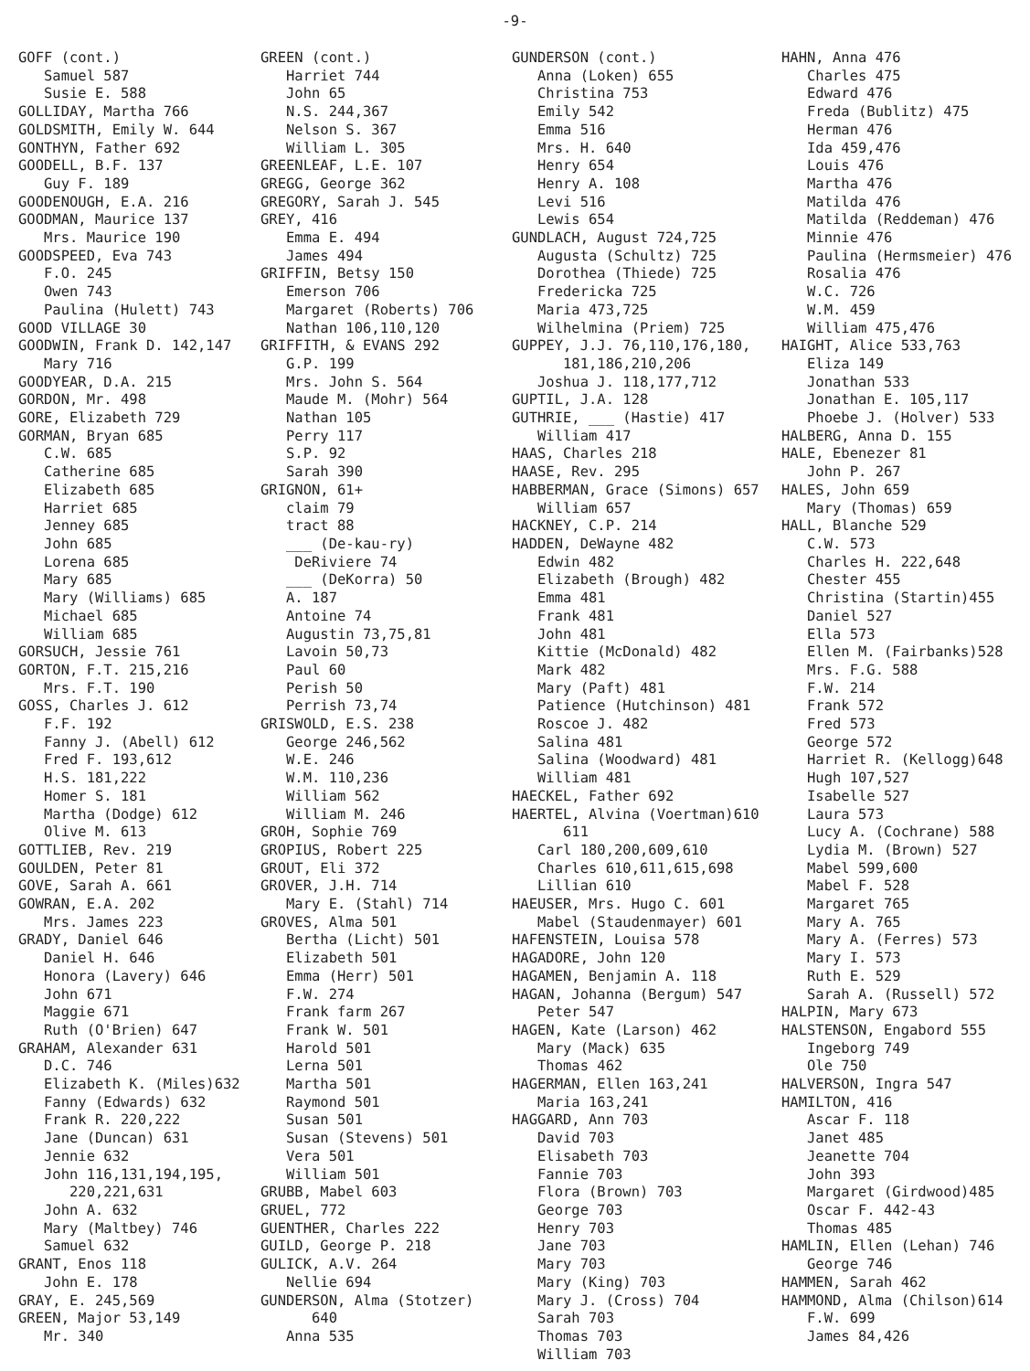-9-
GOFF (cont.) Samuel 587 Susie E. 588 GOLLIDAY, Martha 766 GOLDSMITH, Emily W. 644 GONTHYN, Father 692 GOODELL, B.F. 137 Guy F. 189 GOODENOUGH, E.A. 216 GOODMAN, Maurice 137 Mrs. Maurice 190 GOODSPEED, Eva 743 F.O. 245 Owen 743 Paulina (Hulett) 743 GOOD VILLAGE 30 GOODWIN, Frank D. 142,147 Mary 716 GOODYEAR, D.A. 215 GORDON, Mr. 498 GORE, Elizabeth 729 GORMAN, Bryan 685 C.W. 685 Catherine 685 Elizabeth 685 Harriet 685 Jenney 685 John 685 Lorena 685 Mary 685 Mary (Williams) 685 Michael 685 William 685 GORSUCH, Jessie 761 GORTON, F.T. 215,216 Mrs. F.T. 190 GOSS, Charles J. 612 F.F. 192 Fanny J. (Abell) 612 Fred F. 193,612 H.S. 181,222 Homer S. 181 Martha (Dodge) 612 Olive M. 613 GOTTLIEB, Rev. 219 GOULDEN, Peter 81 GOVE, Sarah A. 661 GOWRAN, E.A. 202 Mrs. James 223 GRADY, Daniel 646 Daniel H. 646 Honora (Lavery) 646 John 671 Maggie 671 Ruth (O'Brien) 647 GRAHAM, Alexander 631 D.C. 746 Elizabeth K. (Miles)632 Fanny (Edwards) 632 Frank R. 220,222 Jane (Duncan) 631 Jennie 632 John 116,131,194,195, 220,221,631 John A. 632 Mary (Maltbey) 746 Samuel 632 GRANT, Enos 118 John E. 178 GRAY, E. 245,569 GREEN, Major 53,149 Mr. 340
GREEN (cont.) Harriet 744 John 65 N.S. 244,367 Nelson S. 367 William L. 305 GREENLEAF, L.E. 107 GREGG, George 362 GREGORY, Sarah J. 545 GREY, 416 Emma E. 494 James 494 GRIFFIN, Betsy 150 Emerson 706 Margaret (Roberts) 706 Nathan 106,110,120 GRIFFITH, & EVANS 292 G.P. 199 Mrs. John S. 564 Maude M. (Mohr) 564 Nathan 105 Perry 117 S.P. 92 Sarah 390 GRIGNON, 61+ claim 79 tract 88 ___ (De-kau-ry) DeRiviere 74 ___ (DeKorra) 50 A. 187 Antoine 74 Augustin 73,75,81 Lavoin 50,73 Paul 60 Perish 50 Perrish 73,74 GRISWOLD, E.S. 238 George 246,562 W.E. 246 W.M. 110,236 William 562 William M. 246 GROH, Sophie 769 GROPIUS, Robert 225 GROUT, Eli 372 GROVER, J.H. 714 Mary E. (Stahl) 714 GROVES, Alma 501 Bertha (Licht) 501 Elizabeth 501 Emma (Herr) 501 F.W. 274 Frank farm 267 Frank W. 501 Harold 501 Lerna 501 Martha 501 Raymond 501 Susan 501 Susan (Stevens) 501 Vera 501 William 501 GRUBB, Mabel 603 GRUEL, 772 GUENTHER, Charles 222 GUILD, George P. 218 GULICK, A.V. 264 Nellie 694 GUNDERSON, Alma (Stotzer) 640 Anna 535
GUNDERSON (cont.) Anna (Loken) 655 Christina 753 Emily 542 Emma 516 Mrs. H. 640 Henry 654 Henry A. 108 Levi 516 Lewis 654 GUNDLACH, August 724,725 Augusta (Schultz) 725 Dorothea (Thiede) 725 Fredericka 725 Maria 473,725 Wilhelmina (Priem) 725 GUPPEY, J.J. 76,110,176,180, 181,186,210,206 Joshua J. 118,177,712 GUPTIL, J.A. 128 GUTHRIE, ___ (Hastie) 417 William 417 HAAS, Charles 218 HAASE, Rev. 295 HABBERMAN, Grace (Simons) 657 William 657 HACKNEY, C.P. 214 HADDEN, DeWayne 482 Edwin 482 Elizabeth (Brough) 482 Emma 481 Frank 481 John 481 Kittie (McDonald) 482 Mark 482 Mary (Paft) 481 Patience (Hutchinson) 481 Roscoe J. 482 Salina 481 Salina (Woodward) 481 William 481 HAECKEL, Father 692 HAERTEL, Alvina (Voertman)610 611 Carl 180,200,609,610 Charles 610,611,615,698 Lillian 610 HAEUSER, Mrs. Hugo C. 601 Mabel (Staudenmayer) 601 HAFENSTEIN, Louisa 578 HAGADORE, John 120 HAGAMEN, Benjamin A. 118 HAGAN, Johanna (Bergum) 547 Peter 547 HAGEN, Kate (Larson) 462 Mary (Mack) 635 Thomas 462 HAGERMAN, Ellen 163,241 Maria 163,241 HAGGARD, Ann 703 David 703 Elisabeth 703 Fannie 703 Flora (Brown) 703 George 703 Henry 703 Jane 703 Mary 703 Mary (King) 703 Mary J. (Cross) 704 Sarah 703 Thomas 703 William 703
HAHN, Anna 476 Charles 475 Edward 476 Freda (Bublitz) 475 Herman 476 Ida 459,476 Louis 476 Martha 476 Matilda 476 Matilda (Reddeman) 476 Minnie 476 Paulina (Hermsmeier) 476 Rosalia 476 W.C. 726 W.M. 459 William 475,476 HAIGHT, Alice 533,763 Eliza 149 Jonathan 533 Jonathan E. 105,117 Phoebe J. (Holver) 533 HALBERG, Anna D. 155 HALE, Ebenezer 81 John P. 267 HALES, John 659 Mary (Thomas) 659 HALL, Blanche 529 C.W. 573 Charles H. 222,648 Chester 455 Christina (Startin)455 Daniel 527 Ella 573 Ellen M. (Fairbanks)528 Mrs. F.G. 588 F.W. 214 Frank 572 Fred 573 George 572 Harriet R. (Kellogg)648 Hugh 107,527 Isabelle 527 Laura 573 Lucy A. (Cochrane) 588 Lydia M. (Brown) 527 Mabel 599,600 Mabel F. 528 Margaret 765 Mary A. 765 Mary A. (Ferres) 573 Mary I. 573 Ruth E. 529 Sarah A. (Russell) 572 HALPIN, Mary 673 HALSTENSON, Engabord 555 Ingeborg 749 Ole 750 HALVERSON, Ingra 547 HAMILTON, 416 Ascar F. 118 Janet 485 Jeanette 704 John 393 Margaret (Girdwood)485 Oscar F. 442-43 Thomas 485 HAMLIN, Ellen (Lehan) 746 George 746 HAMMEN, Sarah 462 HAMMOND, Alma (Chilson)614 F.W. 699 James 84,426